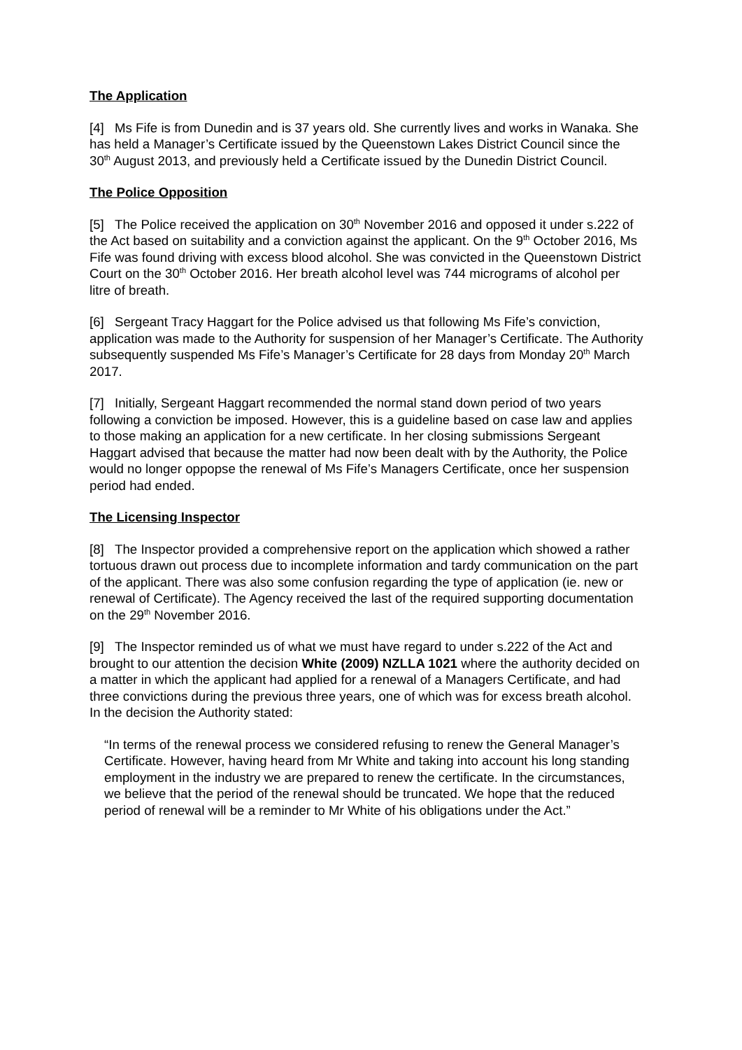The Application
[4] Ms Fife is from Dunedin and is 37 years old. She currently lives and works in Wanaka. She has held a Manager’s Certificate issued by the Queenstown Lakes District Council since the 30<sup>th</sup> August 2013, and previously held a Certificate issued by the Dunedin District Council.
The Police Opposition
[5] The Police received the application on 30<sup>th</sup> November 2016 and opposed it under s.222 of the Act based on suitability and a conviction against the applicant. On the 9<sup>th</sup> October 2016, Ms Fife was found driving with excess blood alcohol. She was convicted in the Queenstown District Court on the 30<sup>th</sup> October 2016. Her breath alcohol level was 744 micrograms of alcohol per litre of breath.
[6] Sergeant Tracy Haggart for the Police advised us that following Ms Fife’s conviction, application was made to the Authority for suspension of her Manager’s Certificate. The Authority subsequently suspended Ms Fife’s Manager’s Certificate for 28 days from Monday 20<sup>th</sup> March 2017.
[7] Initially, Sergeant Haggart recommended the normal stand down period of two years following a conviction be imposed. However, this is a guideline based on case law and applies to those making an application for a new certificate. In her closing submissions Sergeant Haggart advised that because the matter had now been dealt with by the Authority, the Police would no longer oppopse the renewal of Ms Fife’s Managers Certificate, once her suspension period had ended.
The Licensing Inspector
[8] The Inspector provided a comprehensive report on the application which showed a rather tortuous drawn out process due to incomplete information and tardy communication on the part of the applicant. There was also some confusion regarding the type of application (ie. new or renewal of Certificate). The Agency received the last of the required supporting documentation on the 29<sup>th</sup> November 2016.
[9] The Inspector reminded us of what we must have regard to under s.222 of the Act and brought to our attention the decision White (2009) NZLLA 1021 where the authority decided on a matter in which the applicant had applied for a renewal of a Managers Certificate, and had three convictions during the previous three years, one of which was for excess breath alcohol. In the decision the Authority stated:
“In terms of the renewal process we considered refusing to renew the General Manager’s Certificate. However, having heard from Mr White and taking into account his long standing employment in the industry we are prepared to renew the certificate. In the circumstances, we believe that the period of the renewal should be truncated. We hope that the reduced period of renewal will be a reminder to Mr White of his obligations under the Act.”